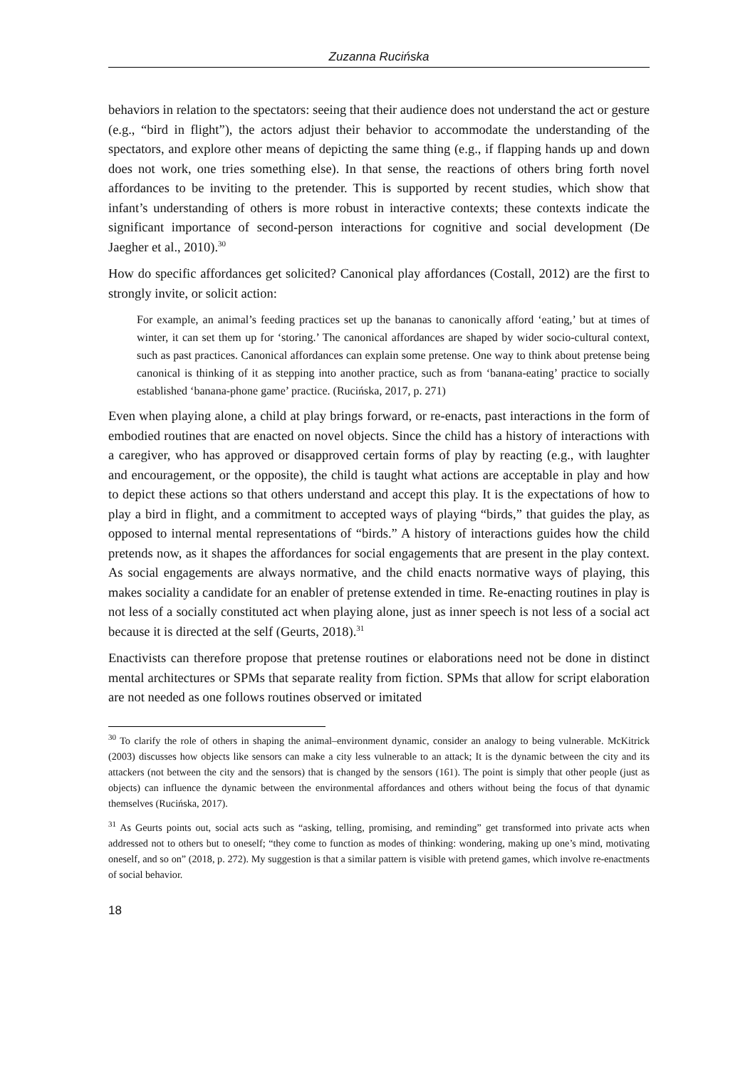Zuzanna Rucińska
behaviors in relation to the spectators: seeing that their audience does not understand the act or gesture (e.g., “bird in flight”), the actors adjust their behavior to accommodate the understanding of the spectators, and explore other means of depicting the same thing (e.g., if flapping hands up and down does not work, one tries something else). In that sense, the reactions of others bring forth novel affordances to be inviting to the pretender. This is supported by recent studies, which show that infant’s understanding of others is more robust in interactive contexts; these contexts indicate the significant importance of second-person interactions for cognitive and social development (De Jaegher et al., 2010).<sup>30</sup>
How do specific affordances get solicited? Canonical play affordances (Costall, 2012) are the first to strongly invite, or solicit action:
For example, an animal’s feeding practices set up the bananas to canonically afford ‘eating,’ but at times of winter, it can set them up for ‘storing.’ The canonical affordances are shaped by wider socio-cultural context, such as past practices. Canonical affordances can explain some pretense. One way to think about pretense being canonical is thinking of it as stepping into another practice, such as from ‘banana-eating’ practice to socially established ‘banana-phone game’ practice. (Rucińska, 2017, p. 271)
Even when playing alone, a child at play brings forward, or re-enacts, past interactions in the form of embodied routines that are enacted on novel objects. Since the child has a history of interactions with a caregiver, who has approved or disapproved certain forms of play by reacting (e.g., with laughter and encouragement, or the opposite), the child is taught what actions are acceptable in play and how to depict these actions so that others understand and accept this play. It is the expectations of how to play a bird in flight, and a commitment to accepted ways of playing “birds,” that guides the play, as opposed to internal mental representations of “birds.” A history of interactions guides how the child pretends now, as it shapes the affordances for social engagements that are present in the play context. As social engagements are always normative, and the child enacts normative ways of playing, this makes sociality a candidate for an enabler of pretense extended in time. Re-enacting routines in play is not less of a socially constituted act when playing alone, just as inner speech is not less of a social act because it is directed at the self (Geurts, 2018).<sup>31</sup>
Enactivists can therefore propose that pretense routines or elaborations need not be done in distinct mental architectures or SPMs that separate reality from fiction. SPMs that allow for script elaboration are not needed as one follows routines observed or imitated
<sup>30</sup> To clarify the role of others in shaping the animal–environment dynamic, consider an analogy to being vulnerable. McKitrick (2003) discusses how objects like sensors can make a city less vulnerable to an attack; It is the dynamic between the city and its attackers (not between the city and the sensors) that is changed by the sensors (161). The point is simply that other people (just as objects) can influence the dynamic between the environmental affordances and others without being the focus of that dynamic themselves (Rucińska, 2017).
<sup>31</sup> As Geurts points out, social acts such as “asking, telling, promising, and reminding” get transformed into private acts when addressed not to others but to oneself; “they come to function as modes of thinking: wondering, making up one’s mind, motivating oneself, and so on” (2018, p. 272). My suggestion is that a similar pattern is visible with pretend games, which involve re-enactments of social behavior.
18